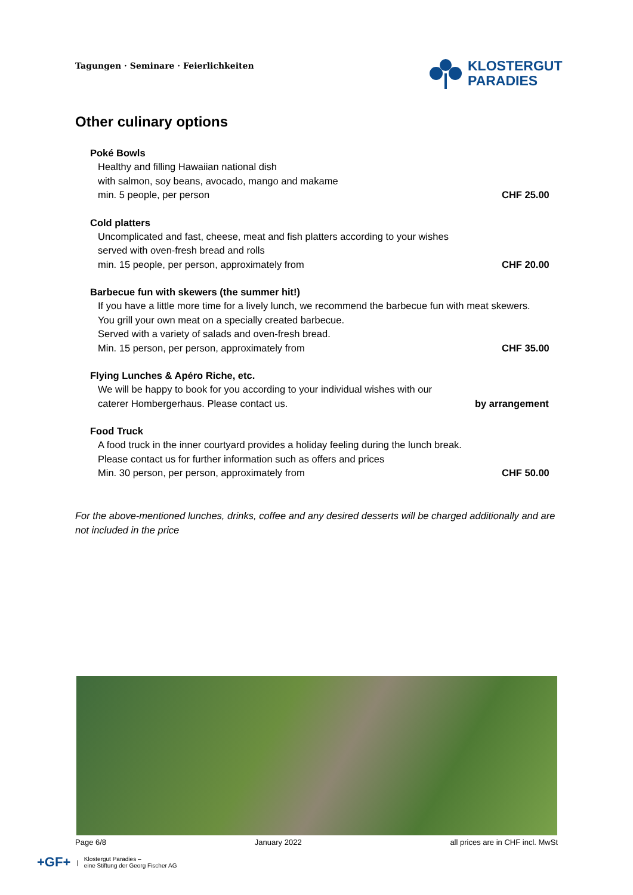Tagungen · Seminare · Feierlichkeiten
KLOSTERGUT
PARADIES
Other culinary options
Poké Bowls
Healthy and filling Hawaiian national dish
with salmon, soy beans, avocado, mango and makame
min. 5 people, per person CHF 25.00
Cold platters
Uncomplicated and fast, cheese, meat and fish platters according to your wishes
served with oven-fresh bread and rolls
min. 15 people, per person, approximately from CHF 20.00
Barbecue fun with skewers (the summer hit!)
If you have a little more time for a lively lunch, we recommend the barbecue fun with meat skewers.
You grill your own meat on a specially created barbecue.
Served with a variety of salads and oven-fresh bread.
Min. 15 person, per person, approximately from CHF 35.00
Flying Lunches & Apéro Riche, etc.
We will be happy to book for you according to your individual wishes with our
caterer Hombergerhaus. Please contact us. by arrangement
Food Truck
A food truck in the inner courtyard provides a holiday feeling during the lunch break.
Please contact us for further information such as offers and prices
Min. 30 person, per person, approximately from CHF 50.00
For the above-mentioned lunches, drinks, coffee and any desired desserts will be charged additionally and are not included in the price
Page 6/8 January 2022 all prices are in CHF incl. MwSt
+GF+ | Klostergut Paradies –
eine Stiftung der Georg Fischer AG